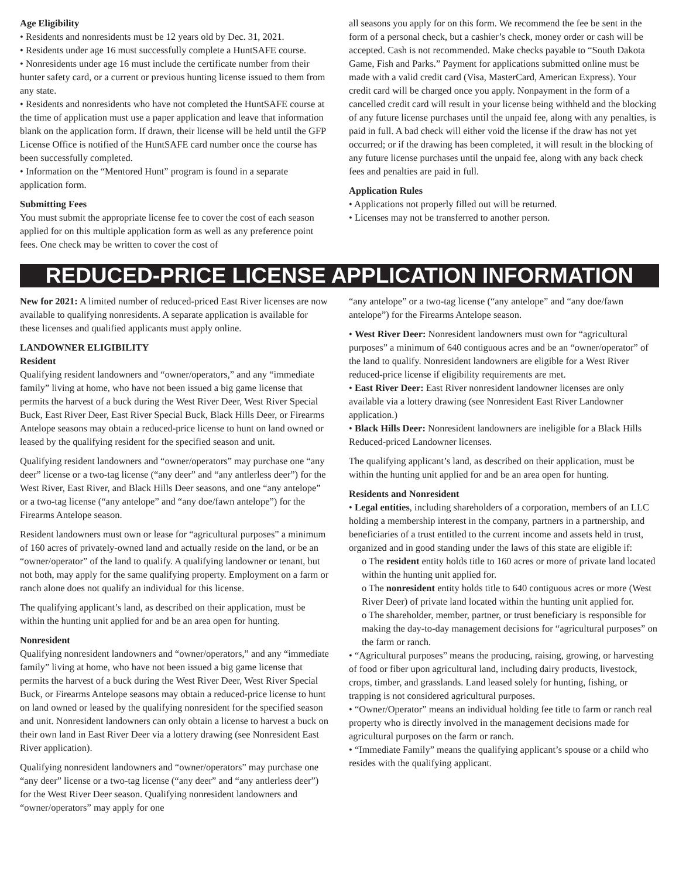Age Eligibility
• Residents and nonresidents must be 12 years old by Dec. 31, 2021.
• Residents under age 16 must successfully complete a HuntSAFE course.
• Nonresidents under age 16 must include the certificate number from their hunter safety card, or a current or previous hunting license issued to them from any state.
• Residents and nonresidents who have not completed the HuntSAFE course at the time of application must use a paper application and leave that information blank on the application form. If drawn, their license will be held until the GFP License Office is notified of the HuntSAFE card number once the course has been successfully completed.
• Information on the “Mentored Hunt” program is found in a separate application form.
Submitting Fees
You must submit the appropriate license fee to cover the cost of each season applied for on this multiple application form as well as any preference point fees. One check may be written to cover the cost of
all seasons you apply for on this form. We recommend the fee be sent in the form of a personal check, but a cashier’s check, money order or cash will be accepted. Cash is not recommended. Make checks payable to “South Dakota Game, Fish and Parks.” Payment for applications submitted online must be made with a valid credit card (Visa, MasterCard, American Express). Your credit card will be charged once you apply. Nonpayment in the form of a cancelled credit card will result in your license being withheld and the blocking of any future license purchases until the unpaid fee, along with any penalties, is paid in full. A bad check will either void the license if the draw has not yet occurred; or if the drawing has been completed, it will result in the blocking of any future license purchases until the unpaid fee, along with any back check fees and penalties are paid in full.
Application Rules
• Applications not properly filled out will be returned.
• Licenses may not be transferred to another person.
REDUCED-PRICE LICENSE APPLICATION INFORMATION
New for 2021: A limited number of reduced-priced East River licenses are now available to qualifying nonresidents. A separate application is available for these licenses and qualified applicants must apply online.
LANDOWNER ELIGIBILITY
Resident
Qualifying resident landowners and “owner/operators,” and any “immediate family” living at home, who have not been issued a big game license that permits the harvest of a buck during the West River Deer, West River Special Buck, East River Deer, East River Special Buck, Black Hills Deer, or Firearms Antelope seasons may obtain a reduced-price license to hunt on land owned or leased by the qualifying resident for the specified season and unit.
Qualifying resident landowners and “owner/operators” may purchase one “any deer” license or a two-tag license (“any deer” and “any antlerless deer”) for the West River, East River, and Black Hills Deer seasons, and one “any antelope” or a two-tag license (“any antelope” and “any doe/fawn antelope”) for the Firearms Antelope season.
Resident landowners must own or lease for “agricultural purposes” a minimum of 160 acres of privately-owned land and actually reside on the land, or be an “owner/operator” of the land to qualify. A qualifying landowner or tenant, but not both, may apply for the same qualifying property. Employment on a farm or ranch alone does not qualify an individual for this license.
The qualifying applicant’s land, as described on their application, must be within the hunting unit applied for and be an area open for hunting.
Nonresident
Qualifying nonresident landowners and “owner/operators,” and any “immediate family” living at home, who have not been issued a big game license that permits the harvest of a buck during the West River Deer, West River Special Buck, or Firearms Antelope seasons may obtain a reduced-price license to hunt on land owned or leased by the qualifying nonresident for the specified season and unit. Nonresident landowners can only obtain a license to harvest a buck on their own land in East River Deer via a lottery drawing (see Nonresident East River application).
Qualifying nonresident landowners and “owner/operators” may purchase one “any deer” license or a two-tag license (“any deer” and “any antlerless deer”) for the West River Deer season. Qualifying nonresident landowners and “owner/operators” may apply for one
“any antelope” or a two-tag license (“any antelope” and “any doe/fawn antelope”) for the Firearms Antelope season.
• West River Deer: Nonresident landowners must own for “agricultural purposes” a minimum of 640 contiguous acres and be an “owner/operator” of the land to qualify. Nonresident landowners are eligible for a West River reduced-price license if eligibility requirements are met.
• East River Deer: East River nonresident landowner licenses are only available via a lottery drawing (see Nonresident East River Landowner application.)
• Black Hills Deer: Nonresident landowners are ineligible for a Black Hills Reduced-priced Landowner licenses.
The qualifying applicant’s land, as described on their application, must be within the hunting unit applied for and be an area open for hunting.
Residents and Nonresident
• Legal entities, including shareholders of a corporation, members of an LLC holding a membership interest in the company, partners in a partnership, and beneficiaries of a trust entitled to the current income and assets held in trust, organized and in good standing under the laws of this state are eligible if:
o The resident entity holds title to 160 acres or more of private land located within the hunting unit applied for.
o The nonresident entity holds title to 640 contiguous acres or more (West River Deer) of private land located within the hunting unit applied for.
o The shareholder, member, partner, or trust beneficiary is responsible for making the day-to-day management decisions for “agricultural purposes” on the farm or ranch.
• “Agricultural purposes” means the producing, raising, growing, or harvesting of food or fiber upon agricultural land, including dairy products, livestock, crops, timber, and grasslands. Land leased solely for hunting, fishing, or trapping is not considered agricultural purposes.
• “Owner/Operator” means an individual holding fee title to farm or ranch real property who is directly involved in the management decisions made for agricultural purposes on the farm or ranch.
• “Immediate Family” means the qualifying applicant’s spouse or a child who resides with the qualifying applicant.